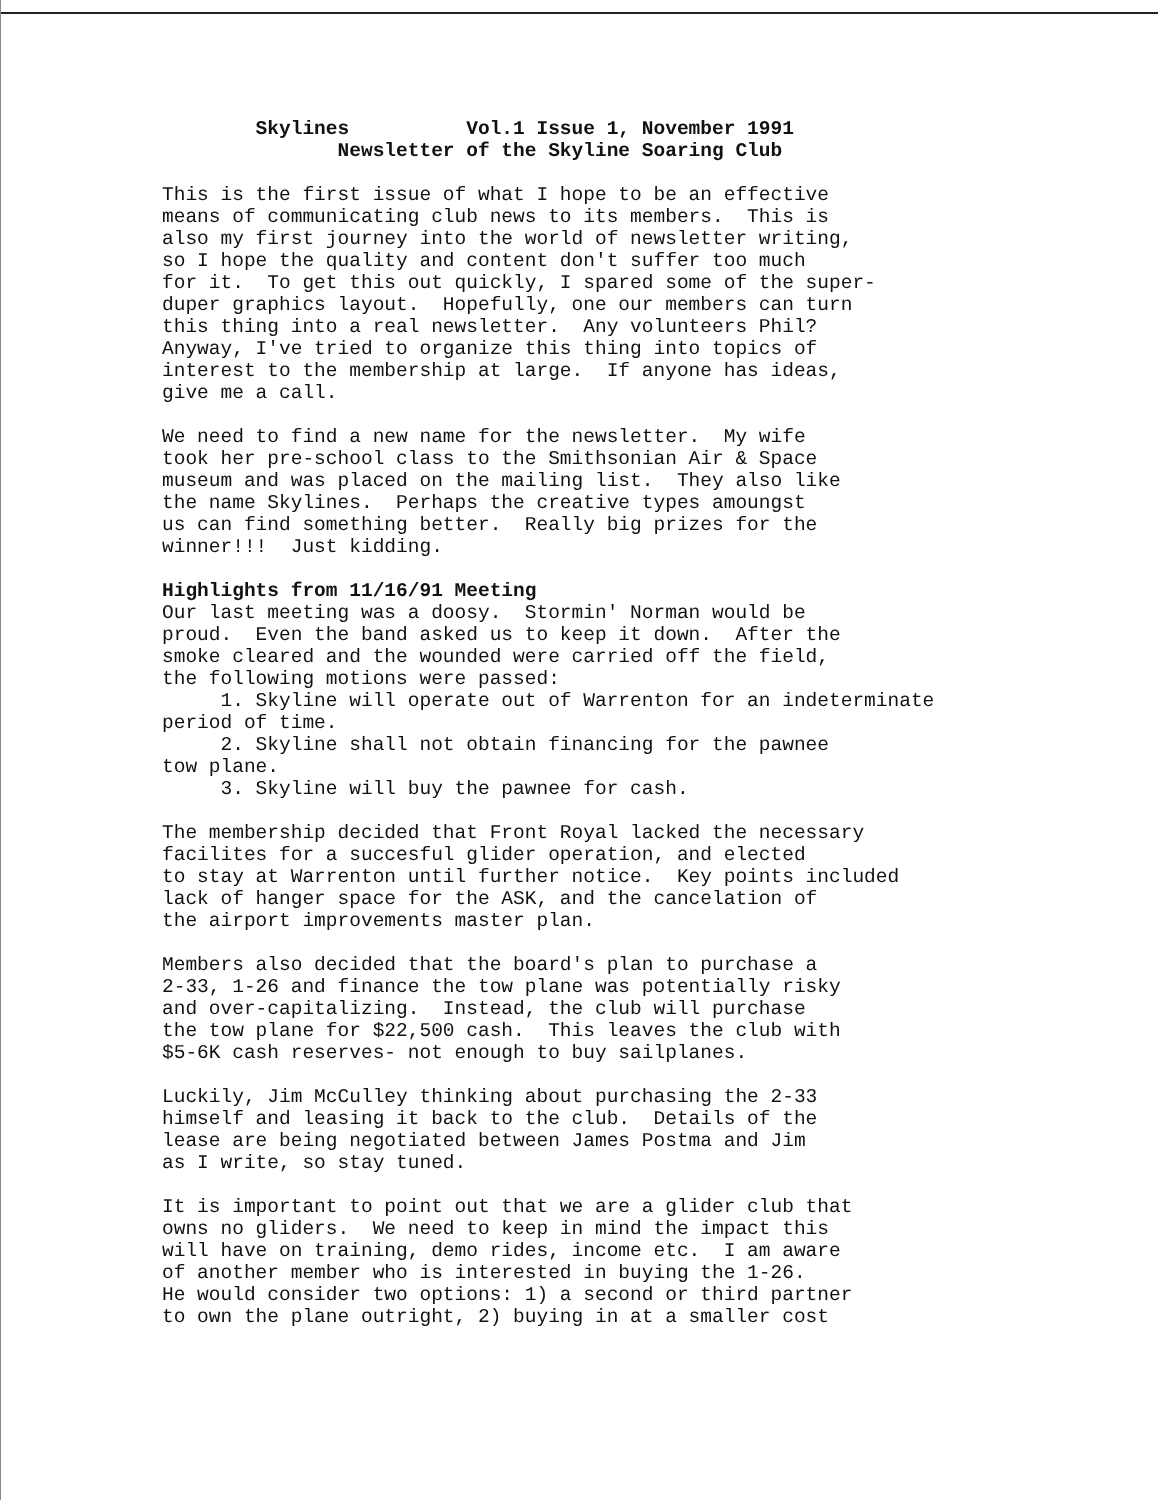Skylines Vol.1 Issue 1, November 1991
Newsletter of the Skyline Soaring Club
This is the first issue of what I hope to be an effective means of communicating club news to its members. This is also my first journey into the world of newsletter writing, so I hope the quality and content don't suffer too much for it. To get this out quickly, I spared some of the super- duper graphics layout. Hopefully, one our members can turn this thing into a real newsletter. Any volunteers Phil? Anyway, I've tried to organize this thing into topics of interest to the membership at large. If anyone has ideas, give me a call.
We need to find a new name for the newsletter. My wife took her pre-school class to the Smithsonian Air & Space museum and was placed on the mailing list. They also like the name Skylines. Perhaps the creative types amoungst us can find something better. Really big prizes for the winner!!! Just kidding.
Highlights from 11/16/91 Meeting Our last meeting was a doosy. Stormin' Norman would be proud. Even the band asked us to keep it down. After the smoke cleared and the wounded were carried off the field, the following motions were passed: 1. Skyline will operate out of Warrenton for an indeterminate period of time. 2. Skyline shall not obtain financing for the pawnee tow plane. 3. Skyline will buy the pawnee for cash.
The membership decided that Front Royal lacked the necessary facilites for a succesful glider operation, and elected to stay at Warrenton until further notice. Key points included lack of hanger space for the ASK, and the cancelation of the airport improvements master plan.
Members also decided that the board's plan to purchase a 2-33, 1-26 and finance the tow plane was potentially risky and over-capitalizing. Instead, the club will purchase the tow plane for $22,500 cash. This leaves the club with $5-6K cash reserves- not enough to buy sailplanes.
Luckily, Jim McCulley thinking about purchasing the 2-33 himself and leasing it back to the club. Details of the lease are being negotiated between James Postma and Jim as I write, so stay tuned.
It is important to point out that we are a glider club that owns no gliders. We need to keep in mind the impact this will have on training, demo rides, income etc. I am aware of another member who is interested in buying the 1-26. He would consider two options: 1) a second or third partner to own the plane outright, 2) buying in at a smaller cost